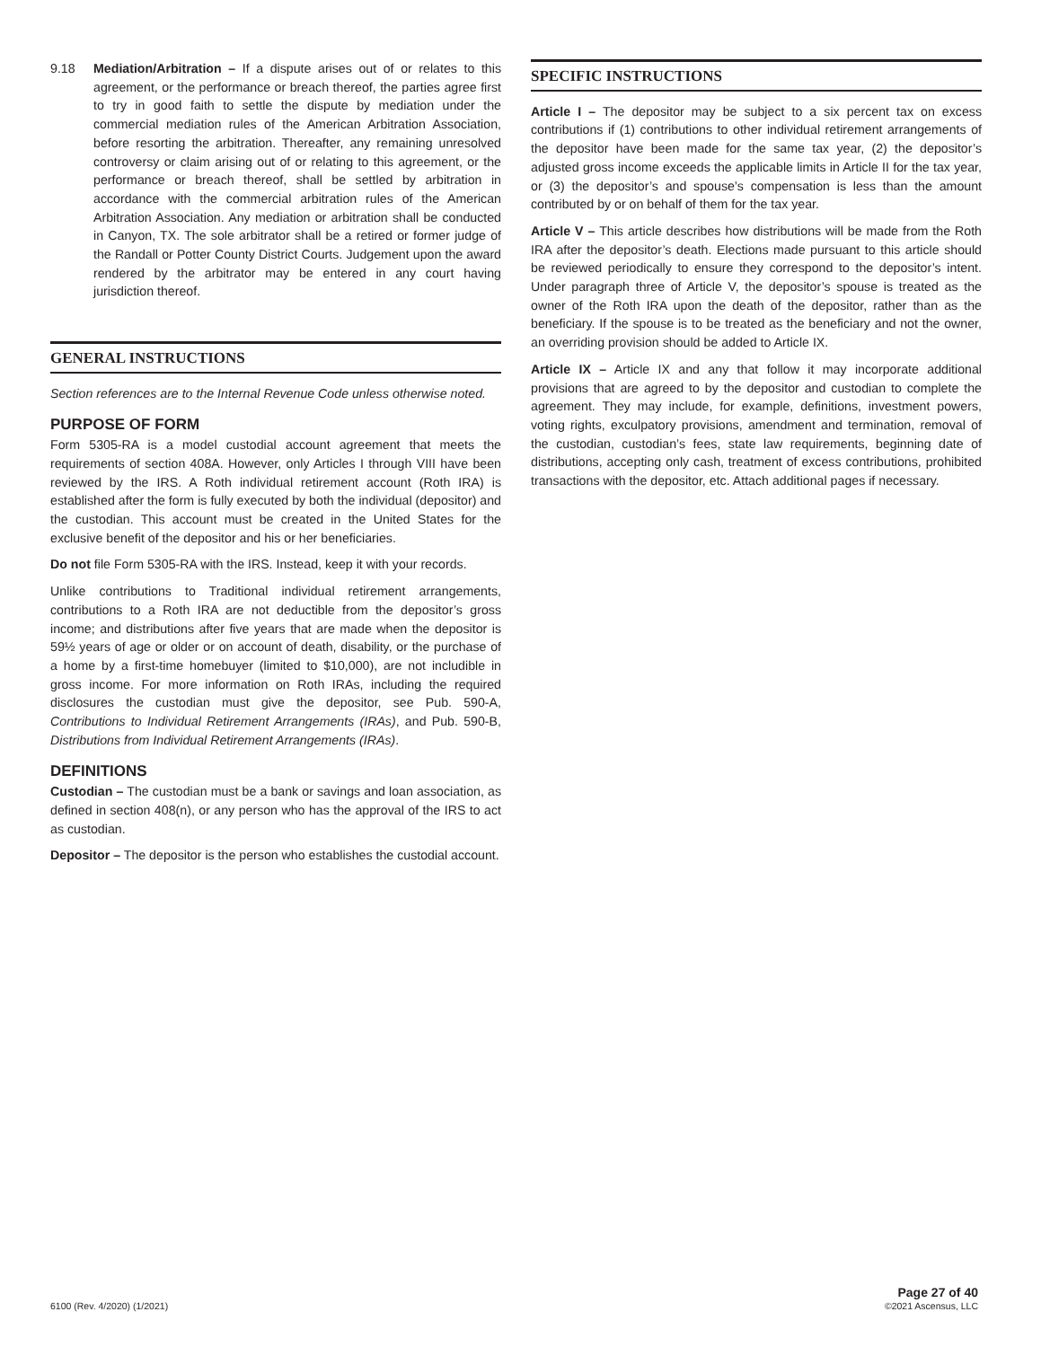9.18 Mediation/Arbitration – If a dispute arises out of or relates to this agreement, or the performance or breach thereof, the parties agree first to try in good faith to settle the dispute by mediation under the commercial mediation rules of the American Arbitration Association, before resorting the arbitration. Thereafter, any remaining unresolved controversy or claim arising out of or relating to this agreement, or the performance or breach thereof, shall be settled by arbitration in accordance with the commercial arbitration rules of the American Arbitration Association. Any mediation or arbitration shall be conducted in Canyon, TX. The sole arbitrator shall be a retired or former judge of the Randall or Potter County District Courts. Judgement upon the award rendered by the arbitrator may be entered in any court having jurisdiction thereof.
GENERAL INSTRUCTIONS
Section references are to the Internal Revenue Code unless otherwise noted.
PURPOSE OF FORM
Form 5305-RA is a model custodial account agreement that meets the requirements of section 408A. However, only Articles I through VIII have been reviewed by the IRS. A Roth individual retirement account (Roth IRA) is established after the form is fully executed by both the individual (depositor) and the custodian. This account must be created in the United States for the exclusive benefit of the depositor and his or her beneficiaries.
Do not file Form 5305-RA with the IRS. Instead, keep it with your records.
Unlike contributions to Traditional individual retirement arrangements, contributions to a Roth IRA are not deductible from the depositor’s gross income; and distributions after five years that are made when the depositor is 59½ years of age or older or on account of death, disability, or the purchase of a home by a first-time homebuyer (limited to $10,000), are not includible in gross income. For more information on Roth IRAs, including the required disclosures the custodian must give the depositor, see Pub. 590-A, Contributions to Individual Retirement Arrangements (IRAs), and Pub. 590-B, Distributions from Individual Retirement Arrangements (IRAs).
DEFINITIONS
Custodian – The custodian must be a bank or savings and loan association, as defined in section 408(n), or any person who has the approval of the IRS to act as custodian.
Depositor – The depositor is the person who establishes the custodial account.
SPECIFIC INSTRUCTIONS
Article I – The depositor may be subject to a six percent tax on excess contributions if (1) contributions to other individual retirement arrangements of the depositor have been made for the same tax year, (2) the depositor’s adjusted gross income exceeds the applicable limits in Article II for the tax year, or (3) the depositor’s and spouse’s compensation is less than the amount contributed by or on behalf of them for the tax year.
Article V – This article describes how distributions will be made from the Roth IRA after the depositor’s death. Elections made pursuant to this article should be reviewed periodically to ensure they correspond to the depositor’s intent. Under paragraph three of Article V, the depositor’s spouse is treated as the owner of the Roth IRA upon the death of the depositor, rather than as the beneficiary. If the spouse is to be treated as the beneficiary and not the owner, an overriding provision should be added to Article IX.
Article IX – Article IX and any that follow it may incorporate additional provisions that are agreed to by the depositor and custodian to complete the agreement. They may include, for example, definitions, investment powers, voting rights, exculpatory provisions, amendment and termination, removal of the custodian, custodian’s fees, state law requirements, beginning date of distributions, accepting only cash, treatment of excess contributions, prohibited transactions with the depositor, etc. Attach additional pages if necessary.
6100 (Rev. 4/2020) (1/2021)
Page 27 of 40
©2021 Ascensus, LLC